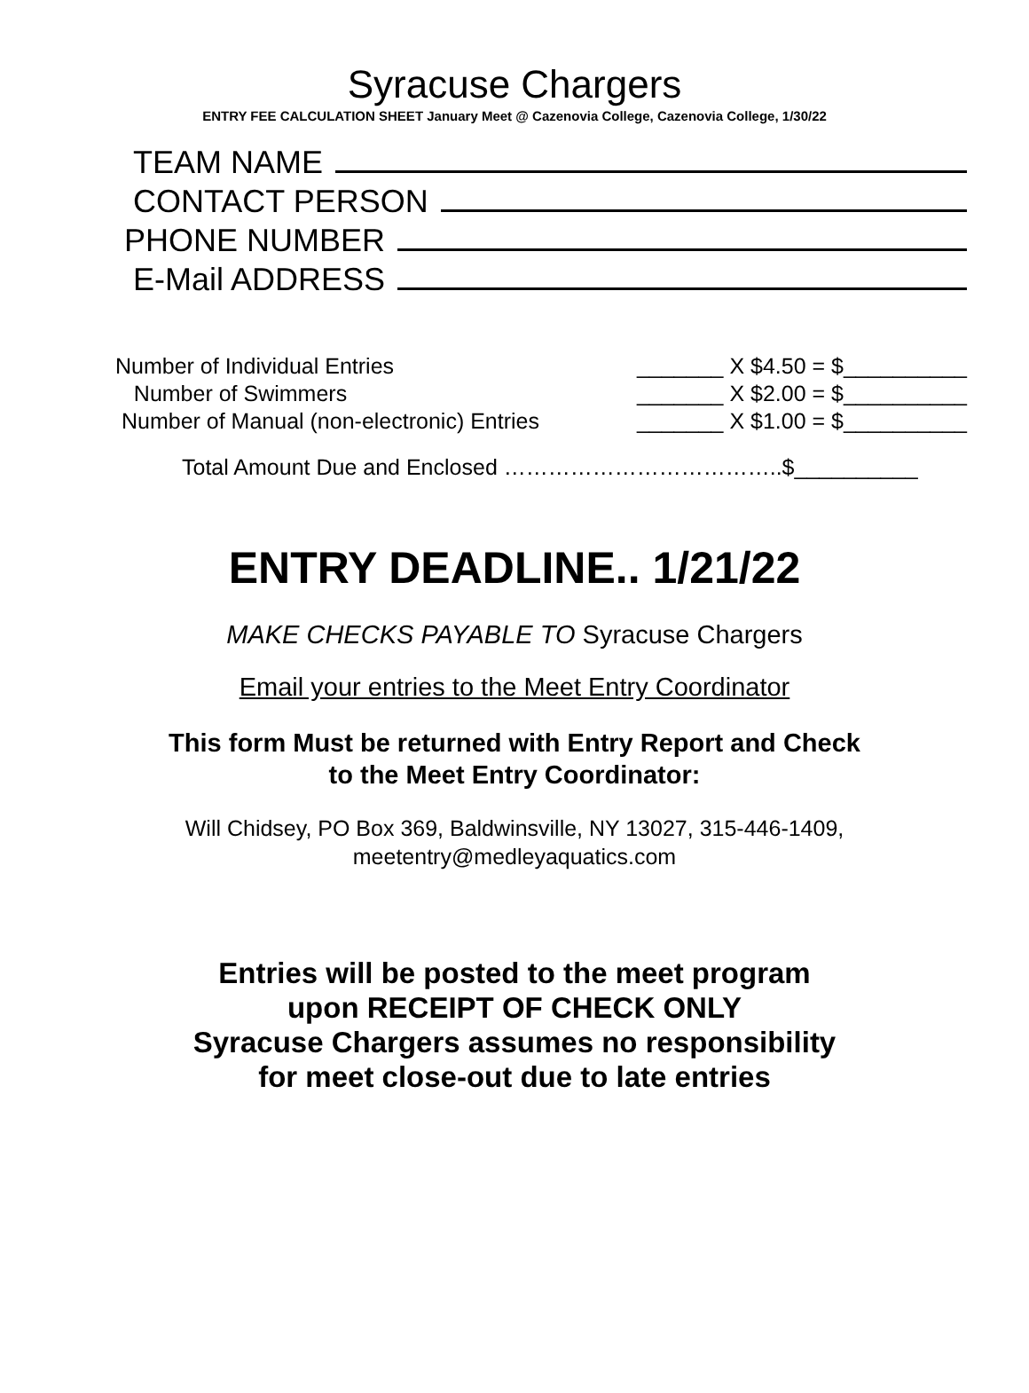Syracuse Chargers
ENTRY FEE CALCULATION SHEET January Meet @ Cazenovia College, Cazenovia College, 1/30/22
TEAM NAME
CONTACT PERSON
PHONE NUMBER
E-Mail ADDRESS
Number of Individual Entries _______ X $4.50 = $__________
Number of Swimmers _______ X $2.00 = $__________
Number of Manual (non-electronic) Entries _______ X $1.00 = $__________
Total Amount Due and Enclosed ………………………………..$__________
ENTRY DEADLINE.. 1/21/22
MAKE CHECKS PAYABLE TO Syracuse Chargers
Email your entries to the Meet Entry Coordinator
This form Must be returned with Entry Report and Check
to the Meet Entry Coordinator:
Will Chidsey, PO Box 369, Baldwinsville, NY 13027, 315-446-1409,
meetentry@medleyaquatics.com
Entries will be posted to the meet program
upon RECEIPT OF CHECK ONLY
Syracuse Chargers assumes no responsibility
for meet close-out due to late entries